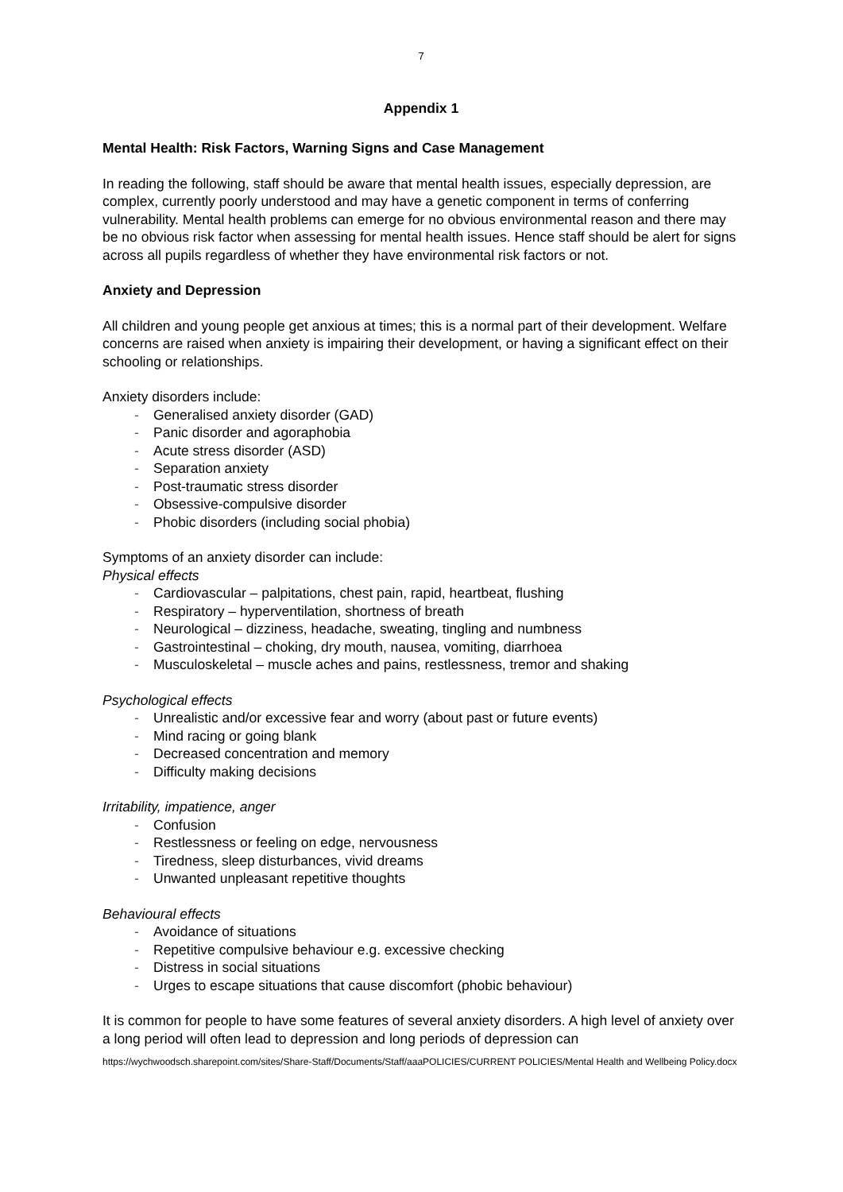7
Appendix 1
Mental Health: Risk Factors, Warning Signs and Case Management
In reading the following, staff should be aware that mental health issues, especially depression, are complex, currently poorly understood and may have a genetic component in terms of conferring vulnerability. Mental health problems can emerge for no obvious environmental reason and there may be no obvious risk factor when assessing for mental health issues. Hence staff should be alert for signs across all pupils regardless of whether they have environmental risk factors or not.
Anxiety and Depression
All children and young people get anxious at times; this is a normal part of their development. Welfare concerns are raised when anxiety is impairing their development, or having a significant effect on their schooling or relationships.
Anxiety disorders include:
- Generalised anxiety disorder (GAD)
- Panic disorder and agoraphobia
- Acute stress disorder (ASD)
- Separation anxiety
- Post-traumatic stress disorder
- Obsessive-compulsive disorder
- Phobic disorders (including social phobia)
Symptoms of an anxiety disorder can include:
Physical effects
- Cardiovascular – palpitations, chest pain, rapid, heartbeat, flushing
- Respiratory – hyperventilation, shortness of breath
- Neurological – dizziness, headache, sweating, tingling and numbness
- Gastrointestinal – choking, dry mouth, nausea, vomiting, diarrhoea
- Musculoskeletal – muscle aches and pains, restlessness, tremor and shaking
Psychological effects
- Unrealistic and/or excessive fear and worry (about past or future events)
- Mind racing or going blank
- Decreased concentration and memory
- Difficulty making decisions
Irritability, impatience, anger
- Confusion
- Restlessness or feeling on edge, nervousness
- Tiredness, sleep disturbances, vivid dreams
- Unwanted unpleasant repetitive thoughts
Behavioural effects
- Avoidance of situations
- Repetitive compulsive behaviour e.g. excessive checking
- Distress in social situations
- Urges to escape situations that cause discomfort (phobic behaviour)
It is common for people to have some features of several anxiety disorders. A high level of anxiety over a long period will often lead to depression and long periods of depression can
https://wychwoodsch.sharepoint.com/sites/Share-Staff/Documents/Staff/aaaPOLICIES/CURRENT POLICIES/Mental Health and Wellbeing Policy.docx